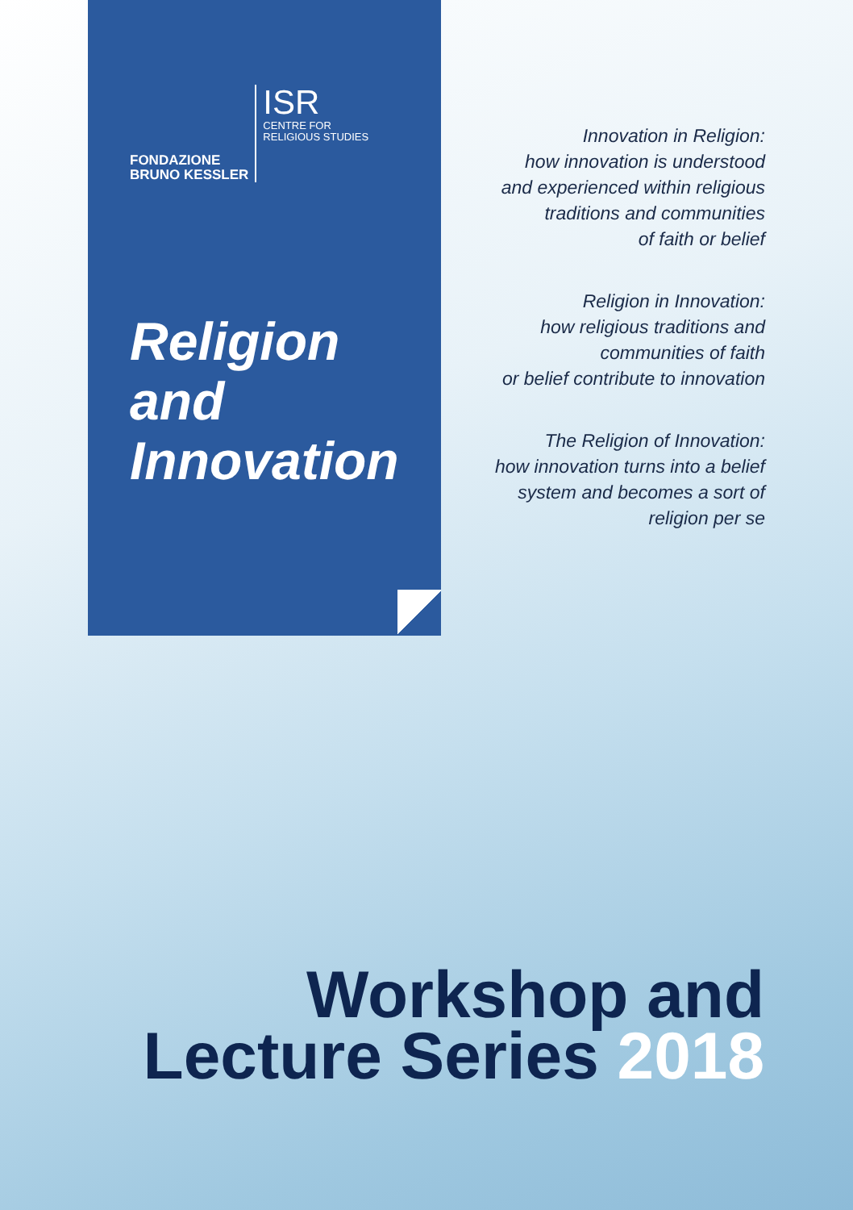FONDAZIONE
BRUNO KESSLER
ISR
CENTRE FOR
RELIGIOUS STUDIES
Religion
and
Innovation
Innovation in Religion:
how innovation is understood
and experienced within religious
traditions and communities
of faith or belief
Religion in Innovation:
how religious traditions and
communities of faith
or belief contribute to innovation
The Religion of Innovation:
how innovation turns into a belief
system and becomes a sort of
religion per se
Workshop and
Lecture Series 2018